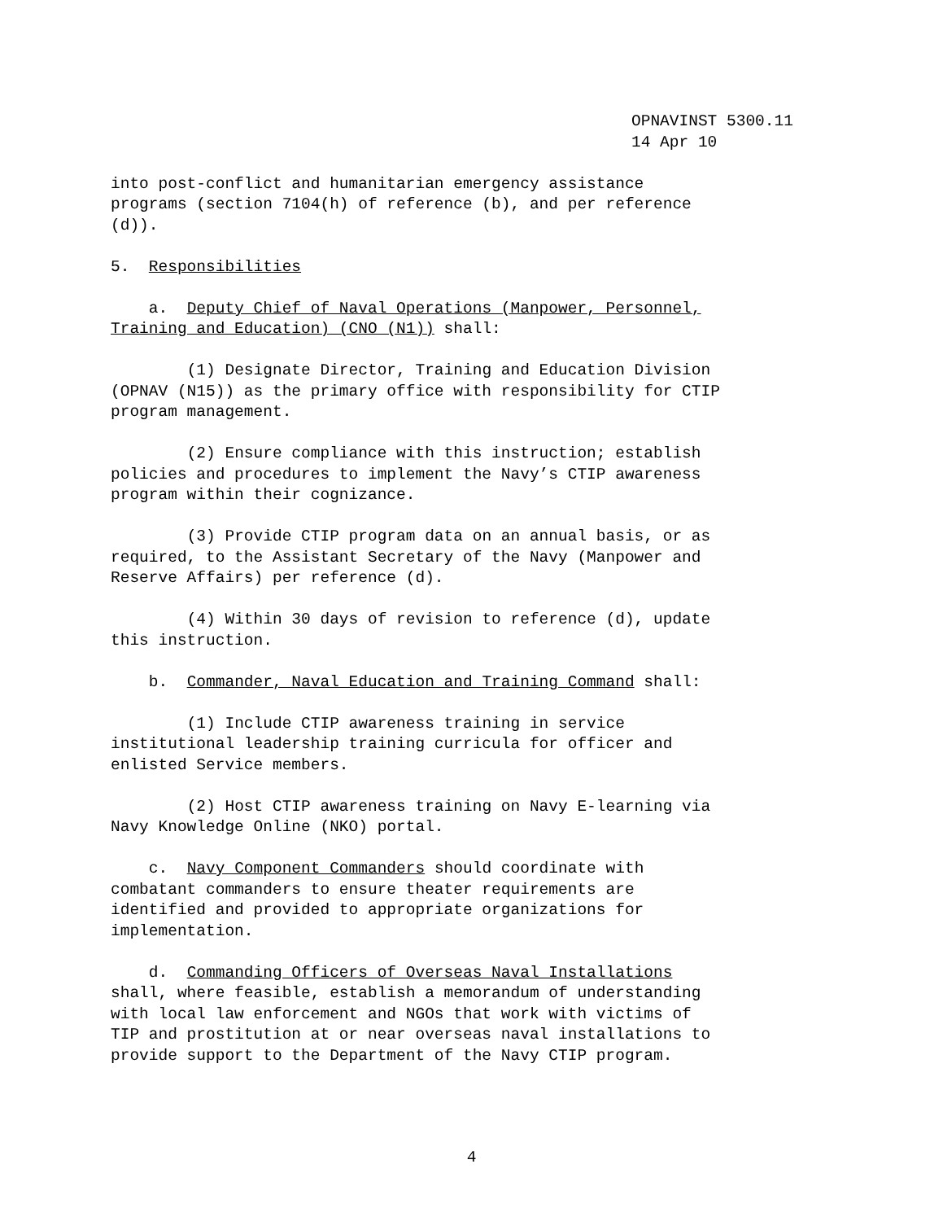OPNAVINST 5300.11
14 Apr 10
into post-conflict and humanitarian emergency assistance programs (section 7104(h) of reference (b), and per reference (d)).
5. Responsibilities
a. Deputy Chief of Naval Operations (Manpower, Personnel, Training and Education) (CNO (N1)) shall:
(1) Designate Director, Training and Education Division (OPNAV (N15)) as the primary office with responsibility for CTIP program management.
(2) Ensure compliance with this instruction; establish policies and procedures to implement the Navy’s CTIP awareness program within their cognizance.
(3) Provide CTIP program data on an annual basis, or as required, to the Assistant Secretary of the Navy (Manpower and Reserve Affairs) per reference (d).
(4) Within 30 days of revision to reference (d), update this instruction.
b. Commander, Naval Education and Training Command shall:
(1) Include CTIP awareness training in service institutional leadership training curricula for officer and enlisted Service members.
(2) Host CTIP awareness training on Navy E-learning via Navy Knowledge Online (NKO) portal.
c. Navy Component Commanders should coordinate with combatant commanders to ensure theater requirements are identified and provided to appropriate organizations for implementation.
d. Commanding Officers of Overseas Naval Installations shall, where feasible, establish a memorandum of understanding with local law enforcement and NGOs that work with victims of TIP and prostitution at or near overseas naval installations to provide support to the Department of the Navy CTIP program.
4